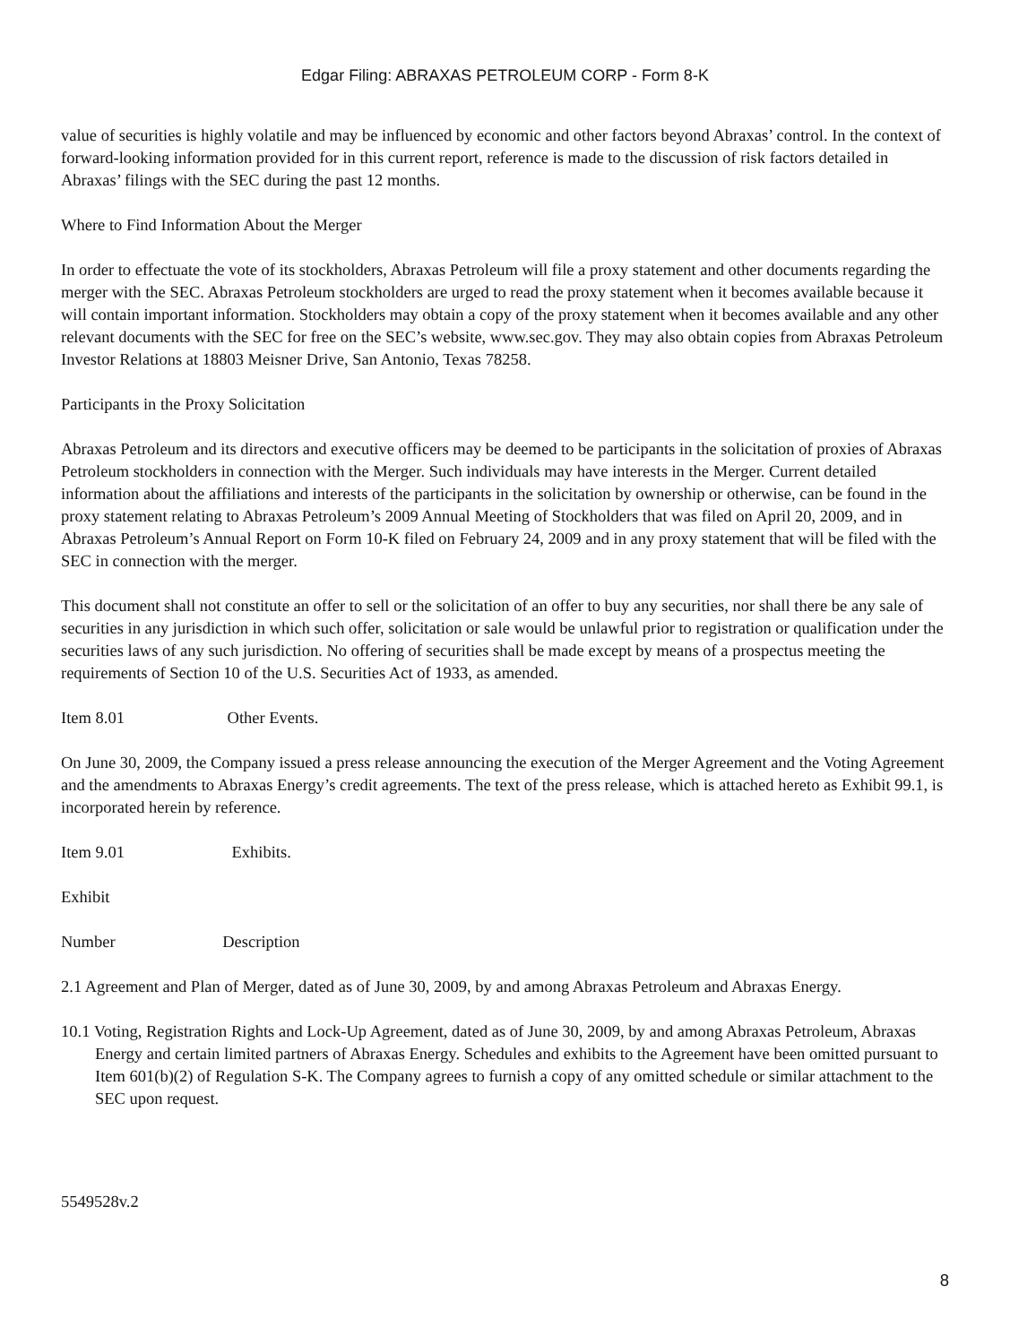Edgar Filing: ABRAXAS PETROLEUM CORP - Form 8-K
value of securities is highly volatile and may be influenced by economic and other factors beyond Abraxas’ control. In the context of forward-looking information provided for in this current report, reference is made to the discussion of risk factors detailed in Abraxas’ filings with the SEC during the past 12 months.
Where to Find Information About the Merger
In order to effectuate the vote of its stockholders, Abraxas Petroleum will file a proxy statement and other documents regarding the merger with the SEC. Abraxas Petroleum stockholders are urged to read the proxy statement when it becomes available because it will contain important information. Stockholders may obtain a copy of the proxy statement when it becomes available and any other relevant documents with the SEC for free on the SEC’s website, www.sec.gov. They may also obtain copies from Abraxas Petroleum Investor Relations at 18803 Meisner Drive, San Antonio, Texas 78258.
Participants in the Proxy Solicitation
Abraxas Petroleum and its directors and executive officers may be deemed to be participants in the solicitation of proxies of Abraxas Petroleum stockholders in connection with the Merger. Such individuals may have interests in the Merger. Current detailed information about the affiliations and interests of the participants in the solicitation by ownership or otherwise, can be found in the proxy statement relating to Abraxas Petroleum’s 2009 Annual Meeting of Stockholders that was filed on April 20, 2009, and in Abraxas Petroleum’s Annual Report on Form 10-K filed on February 24, 2009 and in any proxy statement that will be filed with the SEC in connection with the merger.
This document shall not constitute an offer to sell or the solicitation of an offer to buy any securities, nor shall there be any sale of securities in any jurisdiction in which such offer, solicitation or sale would be unlawful prior to registration or qualification under the securities laws of any such jurisdiction. No offering of securities shall be made except by means of a prospectus meeting the requirements of Section 10 of the U.S. Securities Act of 1933, as amended.
Item 8.01 Other Events.
On June 30, 2009, the Company issued a press release announcing the execution of the Merger Agreement and the Voting Agreement and the amendments to Abraxas Energy’s credit agreements. The text of the press release, which is attached hereto as Exhibit 99.1, is incorporated herein by reference.
Item 9.01 Exhibits.
Exhibit
Number Description
2.1 Agreement and Plan of Merger, dated as of June 30, 2009, by and among Abraxas Petroleum and Abraxas Energy.
10.1 Voting, Registration Rights and Lock-Up Agreement, dated as of June 30, 2009, by and among Abraxas Petroleum, Abraxas Energy and certain limited partners of Abraxas Energy. Schedules and exhibits to the Agreement have been omitted pursuant to Item 601(b)(2) of Regulation S-K. The Company agrees to furnish a copy of any omitted schedule or similar attachment to the SEC upon request.
5549528v.2
8